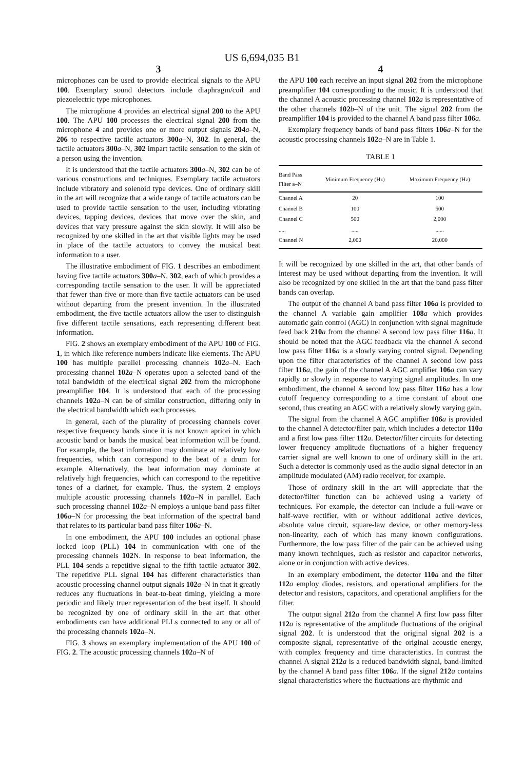US 6,694,035 B1
3
microphones can be used to provide electrical signals to the APU 100. Exemplary sound detectors include diaphragm/coil and piezoelectric type microphones.
The microphone 4 provides an electrical signal 200 to the APU 100. The APU 100 processes the electrical signal 200 from the microphone 4 and provides one or more output signals 204 a–N, 206 to respective tactile actuators 300 a–N, 302. In general, the tactile actuators 300 a–N, 302 impart tactile sensation to the skin of a person using the invention.
It is understood that the tactile actuators 300 a–N, 302 can be of various constructions and techniques. Exemplary tactile actuators include vibratory and solenoid type devices. One of ordinary skill in the art will recognize that a wide range of tactile actuators can be used to provide tactile sensation to the user, including vibrating devices, tapping devices, devices that move over the skin, and devices that vary pressure against the skin slowly. It will also be recognized by one skilled in the art that visible lights may be used in place of the tactile actuators to convey the musical beat information to a user.
The illustrative embodiment of FIG. 1 describes an embodiment having five tactile actuators 300 a–N, 302, each of which provides a corresponding tactile sensation to the user. It will be appreciated that fewer than five or more than five tactile actuators can be used without departing from the present invention. In the illustrated embodiment, the five tactile actuators allow the user to distinguish five different tactile sensations, each representing different beat information.
FIG. 2 shows an exemplary embodiment of the APU 100 of FIG. 1, in which like reference numbers indicate like elements. The APU 100 has multiple parallel processing channels 102 a–N. Each processing channel 102 a–N operates upon a selected band of the total bandwidth of the electrical signal 202 from the microphone preamplifier 104. It is understood that each of the processing channels 102 a–N can be of similar construction, differing only in the electrical bandwidth which each processes.
In general, each of the plurality of processing channels cover respective frequency bands since it is not known apriori in which acoustic band or bands the musical beat information will be found. For example, the beat information may dominate at relatively low frequencies, which can correspond to the beat of a drum for example. Alternatively, the beat information may dominate at relatively high frequencies, which can correspond to the repetitive tones of a clarinet, for example. Thus, the system 2 employs multiple acoustic processing channels 102 a–N in parallel. Each such processing channel 102 a–N employs a unique band pass filter 106 a–N for processing the beat information of the spectral band that relates to its particular band pass filter 106 a–N.
In one embodiment, the APU 100 includes an optional phase locked loop (PLL) 104 in communication with one of the processing channels 102 N. In response to beat information, the PLL 104 sends a repetitive signal to the fifth tactile actuator 302. The repetitive PLL signal 104 has different characteristics than acoustic processing channel output signals 102 a–N in that it greatly reduces any fluctuations in beat-to-beat timing, yielding a more periodic and likely truer representation of the beat itself. It should be recognized by one of ordinary skill in the art that other embodiments can have additional PLLs connected to any or all of the processing channels 102 a–N.
FIG. 3 shows an exemplary implementation of the APU 100 of FIG. 2. The acoustic processing channels 102 a–N of
4
the APU 100 each receive an input signal 202 from the microphone preamplifier 104 corresponding to the music. It is understood that the channel A acoustic processing channel 102 a is representative of the other channels 102 b–N of the unit. The signal 202 from the preamplifier 104 is provided to the channel A band pass filter 106 a.
Exemplary frequency bands of band pass filters 106 a–N for the acoustic processing channels 102 a–N are in Table 1.
TABLE 1
| Band Pass Filter a–N | Minimum Frequency (Hz) | Maximum Frequency (Hz) |
| --- | --- | --- |
| Channel A | 20 | 100 |
| Channel B | 100 | 500 |
| Channel C | 500 | 2,000 |
| ..... | ..... | ...... |
| Channel N | 2,000 | 20,000 |
It will be recognized by one skilled in the art, that other bands of interest may be used without departing from the invention. It will also be recognized by one skilled in the art that the band pass filter bands can overlap.
The output of the channel A band pass filter 106 a is provided to the channel A variable gain amplifier 108 a which provides automatic gain control (AGC) in conjunction with signal magnitude feed back 210 a from the channel A second low pass filter 116 a. It should be noted that the AGC feedback via the channel A second low pass filter 116 a is a slowly varying control signal. Depending upon the filter characteristics of the channel A second low pass filter 116 a, the gain of the channel A AGC amplifier 106 a can vary rapidly or slowly in response to varying signal amplitudes. In one embodiment, the channel A second low pass filter 116 a has a low cutoff frequency corresponding to a time constant of about one second, thus creating an AGC with a relatively slowly varying gain.
The signal from the channel A AGC amplifier 106 a is provided to the channel A detector/filter pair, which includes a detector 110 a and a first low pass filter 112 a. Detector/filter circuits for detecting lower frequency amplitude fluctuations of a higher frequency carrier signal are well known to one of ordinary skill in the art. Such a detector is commonly used as the audio signal detector in an amplitude modulated (AM) radio receiver, for example.
Those of ordinary skill in the art will appreciate that the detector/filter function can be achieved using a variety of techniques. For example, the detector can include a full-wave or half-wave rectifier, with or without additional active devices, absolute value circuit, square-law device, or other memory-less non-linearity, each of which has many known configurations. Furthermore, the low pass filter of the pair can be achieved using many known techniques, such as resistor and capacitor networks, alone or in conjunction with active devices.
In an exemplary embodiment, the detector 110 a and the filter 112 a employ diodes, resistors, and operational amplifiers for the detector and resistors, capacitors, and operational amplifiers for the filter.
The output signal 212 a from the channel A first low pass filter 112 a is representative of the amplitude fluctuations of the original signal 202. It is understood that the original signal 202 is a composite signal, representative of the original acoustic energy, with complex frequency and time characteristics. In contrast the channel A signal 212 a is a reduced bandwidth signal, band-limited by the channel A band pass filter 106 a. If the signal 212 a contains signal characteristics where the fluctuations are rhythmic and